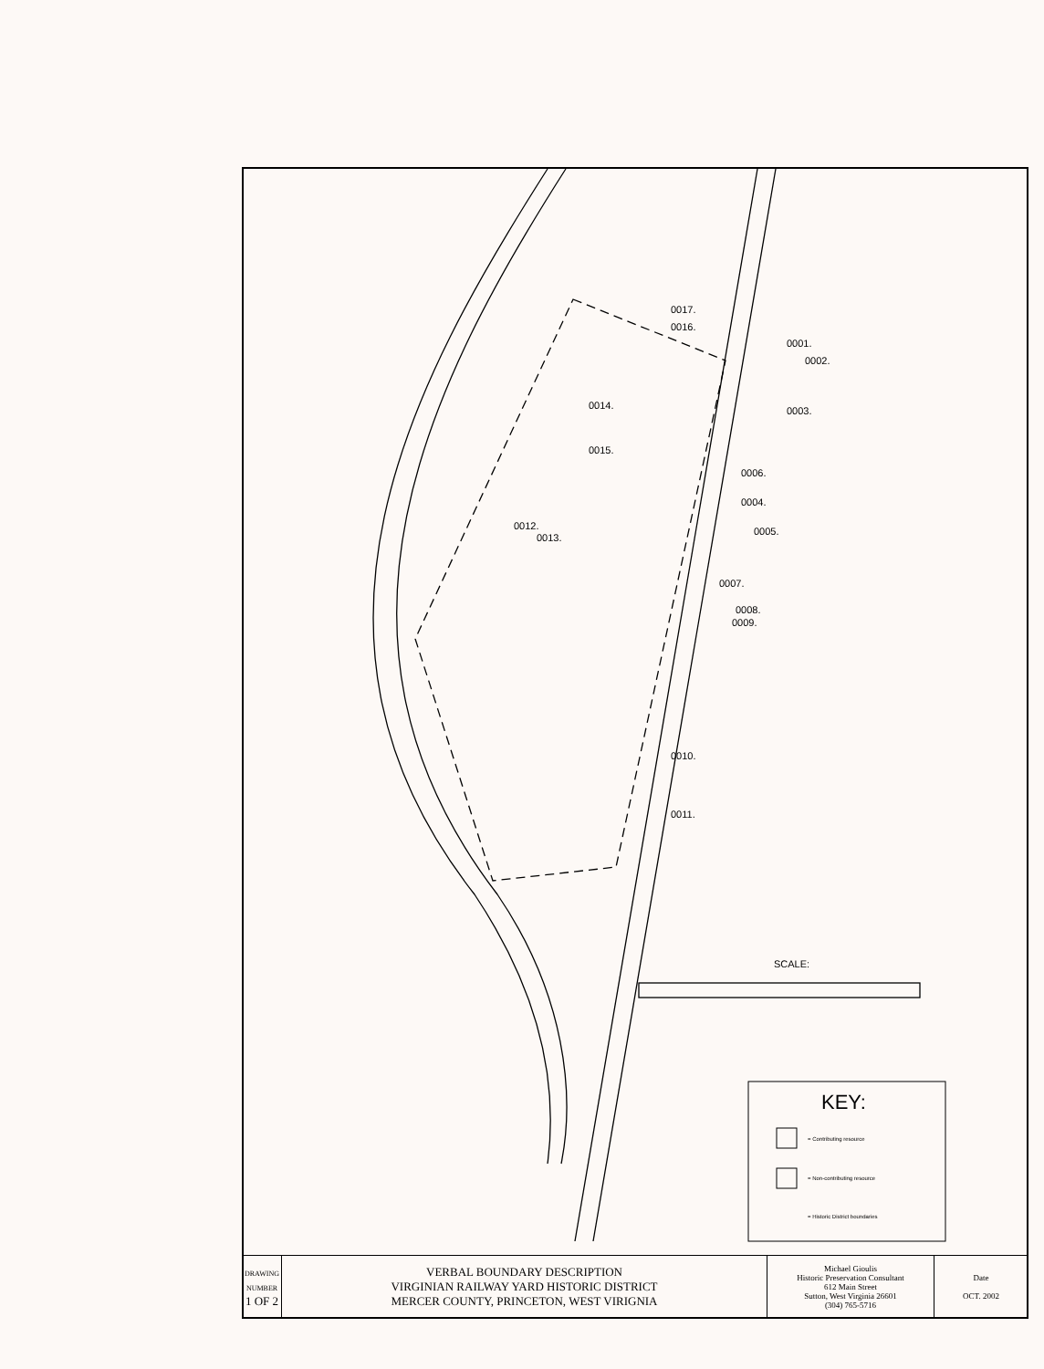0017.
0016.
0001.
0002.
0003.
0014.
0015.
0006.
0004.
0005.
0012.
0013.
0007.
0008.
0009.
0010.
0011.
SCALE:
KEY:
= Contributing resource
= Non-contributing resource
= Historic District boundaries
| DRAWING NUMBER 1 OF 2 | VERBAL BOUNDARY DESCRIPTION VIRGINIAN RAILWAY YARD HISTORIC DISTRICT MERCER COUNTY, PRINCETON, WEST VIRIGNIA | Michael Gioulis Historic Preservation Consultant 612 Main Street Sutton, West Virginia 26601 (304) 765-5716 | Date OCT. 2002 |